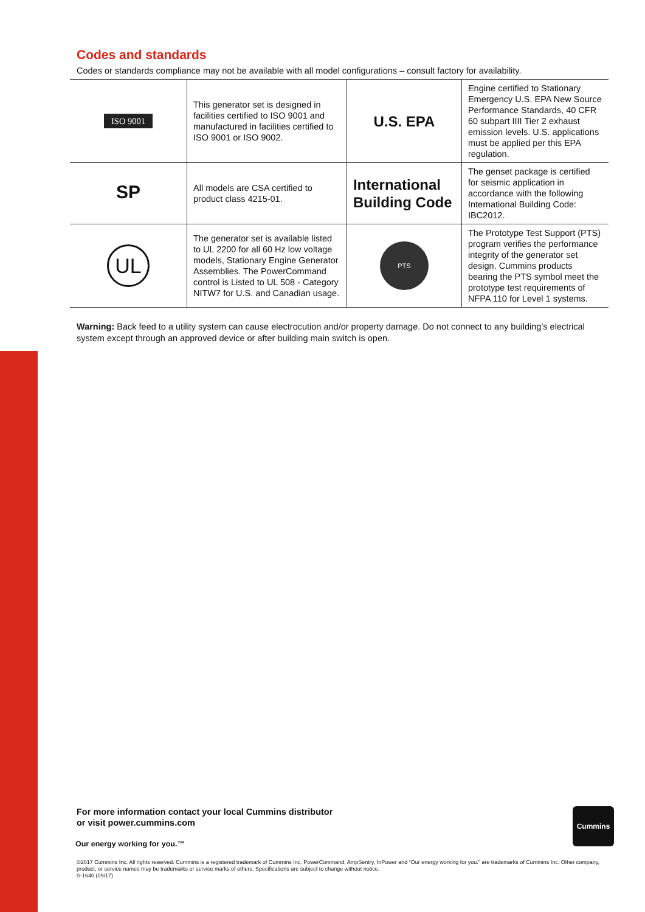Codes and standards
Codes or standards compliance may not be available with all model configurations – consult factory for availability.
| ISO 9001 | This generator set is designed in facilities certified to ISO 9001 and manufactured in facilities certified to ISO 9001 or ISO 9002. | U.S. EPA | Engine certified to Stationary Emergency U.S. EPA New Source Performance Standards, 40 CFR 60 subpart IIII Tier 2 exhaust emission levels. U.S. applications must be applied per this EPA regulation. |
| SP | All models are CSA certified to product class 4215-01. | International Building Code | The genset package is certified for seismic application in accordance with the following International Building Code: IBC2012. |
| UL | The generator set is available listed to UL 2200 for all 60 Hz low voltage models, Stationary Engine Generator Assemblies. The PowerCommand control is Listed to UL 508 - Category NITW7 for U.S. and Canadian usage. | PTS | The Prototype Test Support (PTS) program verifies the performance integrity of the generator set design. Cummins products bearing the PTS symbol meet the prototype test requirements of NFPA 110 for Level 1 systems. |
Warning: Back feed to a utility system can cause electrocution and/or property damage. Do not connect to any building’s electrical system except through an approved device or after building main switch is open.
For more information contact your local Cummins distributor
or visit power.cummins.com
Cummins
Our energy working for you.™
©2017 Cummins Inc. All rights reserved. Cummins is a registered trademark of Cummins Inc. PowerCommand, AmpSentry, InPower and “Our energy working for you.” are trademarks of Cummins Inc. Other company, product, or service names may be trademarks or service marks of others. Specifications are subject to change without notice.
S-1640 (09/17)